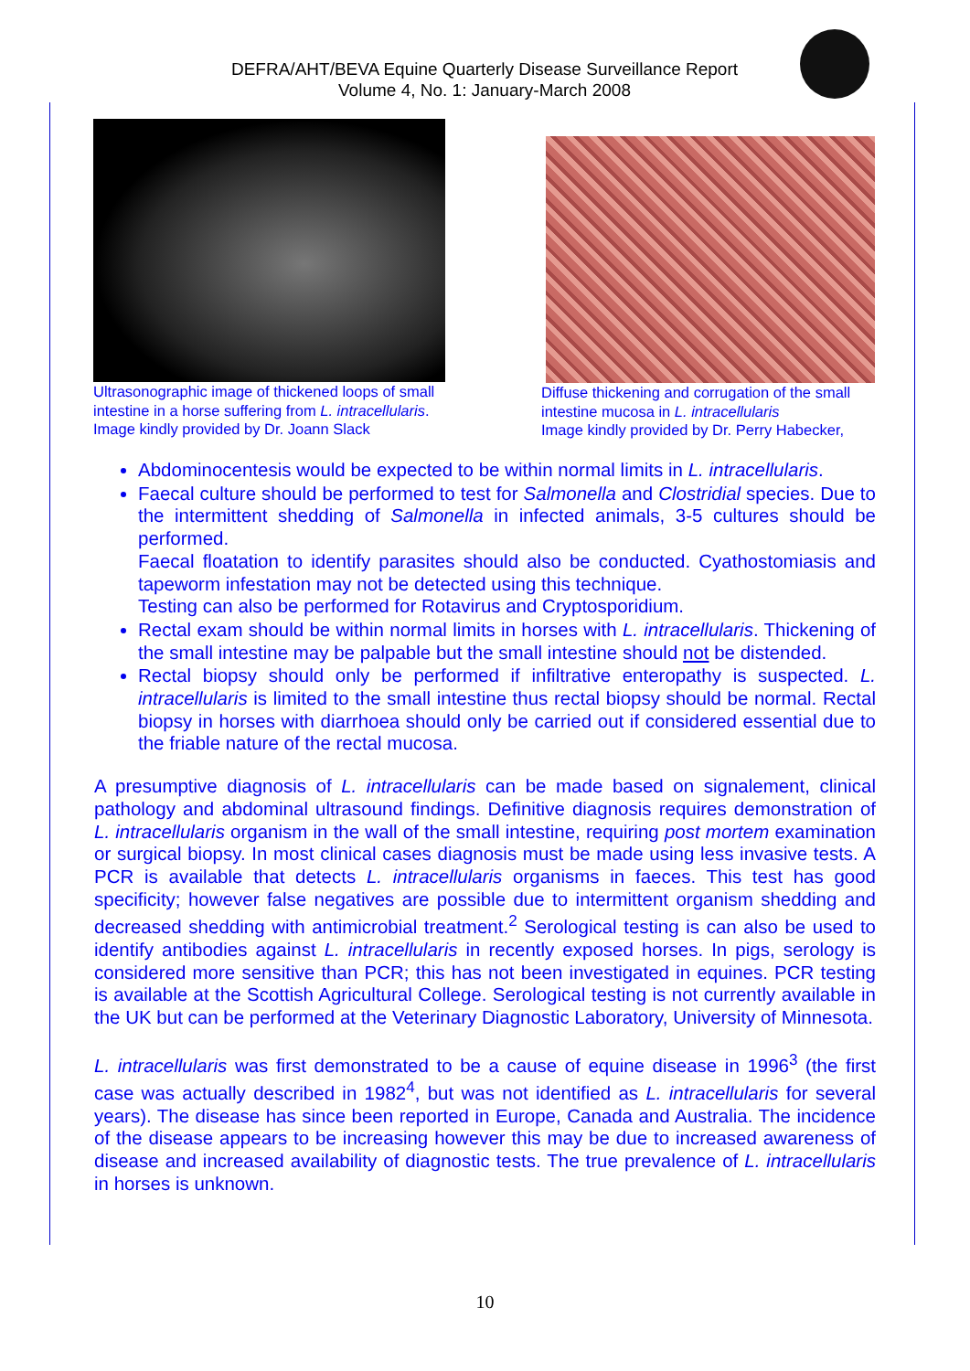DEFRA/AHT/BEVA Equine Quarterly Disease Surveillance Report
Volume 4, No. 1: January-March 2008
Ultrasonographic image of thickened loops of small intestine in a horse suffering from L. intracellularis.
Image kindly provided by Dr. Joann Slack
Diffuse thickening and corrugation of the small intestine mucosa in L. intracellularis
Image kindly provided by Dr. Perry Habecker,
Abdominocentesis would be expected to be within normal limits in L. intracellularis.
Faecal culture should be performed to test for Salmonella and Clostridial species. Due to the intermittent shedding of Salmonella in infected animals, 3-5 cultures should be performed.
Faecal floatation to identify parasites should also be conducted. Cyathostomiasis and tapeworm infestation may not be detected using this technique.
Testing can also be performed for Rotavirus and Cryptosporidium.
Rectal exam should be within normal limits in horses with L. intracellularis. Thickening of the small intestine may be palpable but the small intestine should not be distended.
Rectal biopsy should only be performed if infiltrative enteropathy is suspected. L. intracellularis is limited to the small intestine thus rectal biopsy should be normal. Rectal biopsy in horses with diarrhoea should only be carried out if considered essential due to the friable nature of the rectal mucosa.
A presumptive diagnosis of L. intracellularis can be made based on signalement, clinical pathology and abdominal ultrasound findings. Definitive diagnosis requires demonstration of L. intracellularis organism in the wall of the small intestine, requiring post mortem examination or surgical biopsy. In most clinical cases diagnosis must be made using less invasive tests. A PCR is available that detects L. intracellularis organisms in faeces. This test has good specificity; however false negatives are possible due to intermittent organism shedding and decreased shedding with antimicrobial treatment.<sup>2</sup> Serological testing is can also be used to identify antibodies against L. intracellularis in recently exposed horses. In pigs, serology is considered more sensitive than PCR; this has not been investigated in equines. PCR testing is available at the Scottish Agricultural College. Serological testing is not currently available in the UK but can be performed at the Veterinary Diagnostic Laboratory, University of Minnesota.
L. intracellularis was first demonstrated to be a cause of equine disease in 1996<sup>3</sup> (the first case was actually described in 1982<sup>4</sup>, but was not identified as L. intracellularis for several years). The disease has since been reported in Europe, Canada and Australia. The incidence of the disease appears to be increasing however this may be due to increased awareness of disease and increased availability of diagnostic tests. The true prevalence of L. intracellularis in horses is unknown.
10